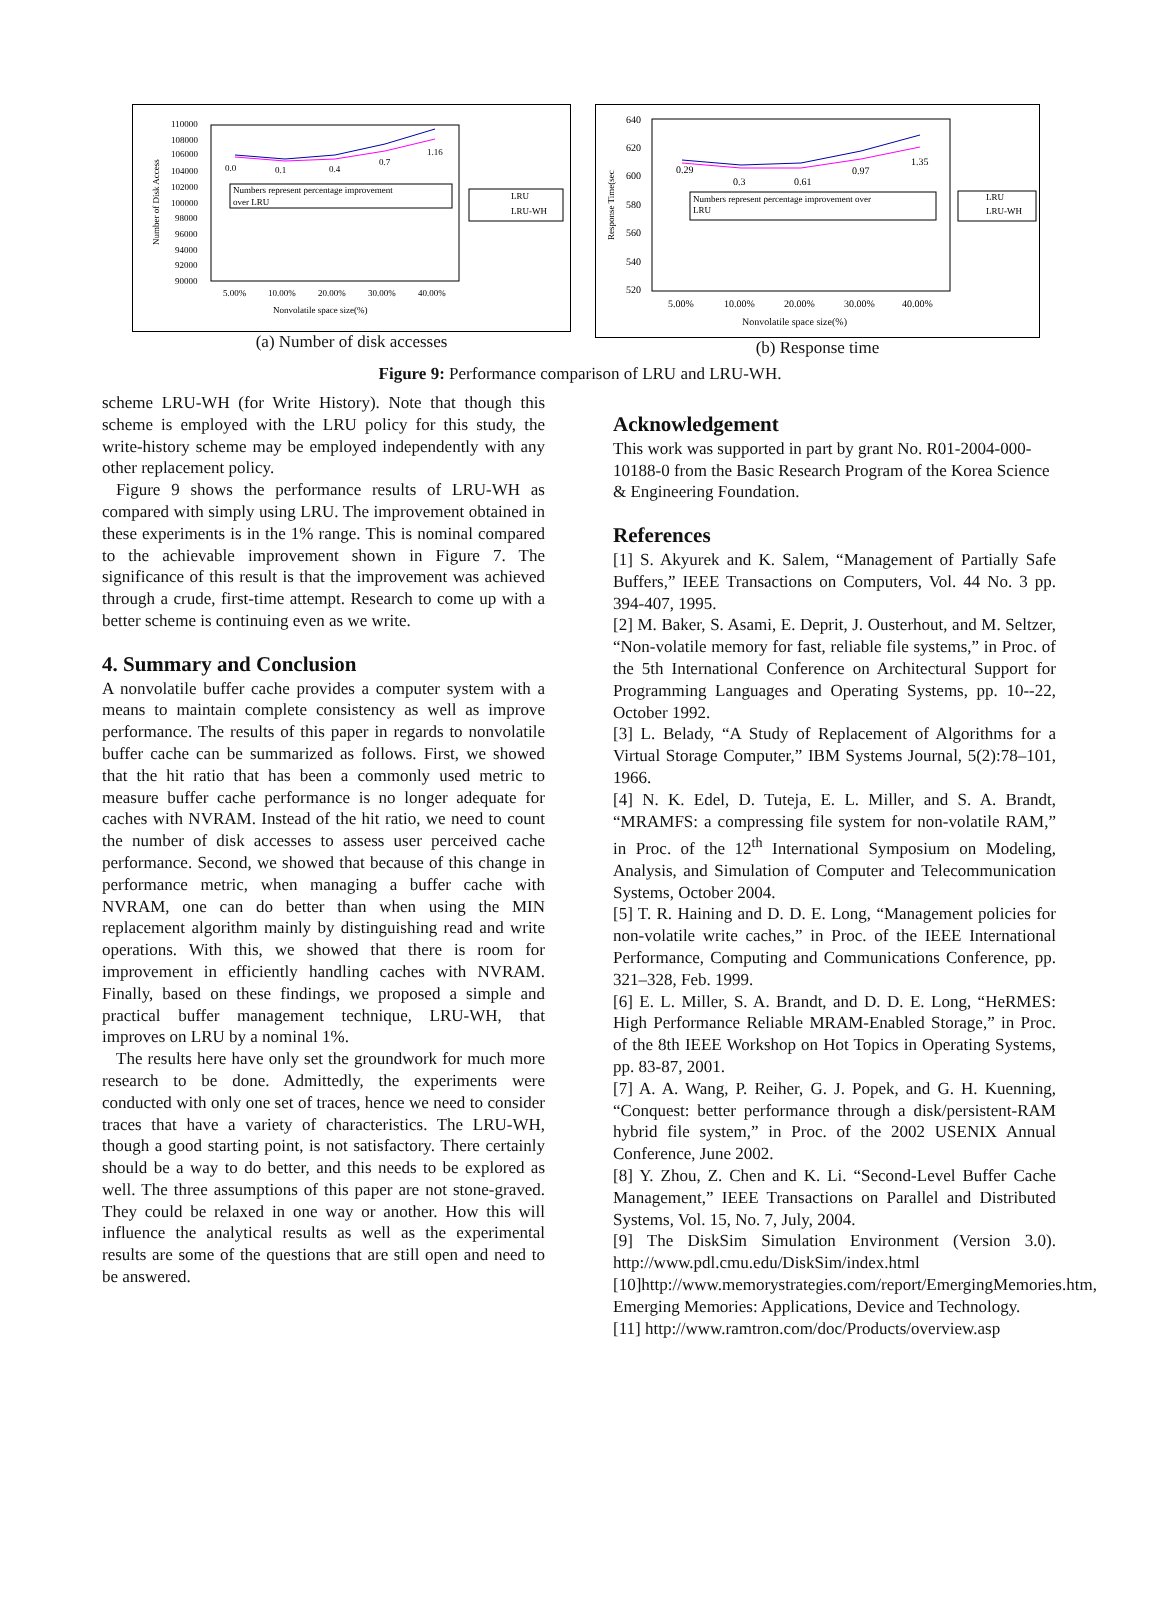110000
108000
106000
104000
102000
100000
98000
96000
94000
92000
90000
5.00%
10.00%
20.00%
30.00%
40.00%
Nonvolatile space size(%)
0.0
0.1
0.4
0.7
1.16
Numbers represent percentage improvement
over LRU
LRU
LRU-WH
Number of Disk Access
(a) Number of disk accesses
640
620
600
580
560
540
520
5.00%
10.00%
20.00%
30.00%
40.00%
Nonvolatile space size(%)
0.29
0.3
0.61
0.97
1.35
Numbers represent percentage improvement over
LRU
LRU
LRU-WH
Response Time(sec
(b) Response time
Figure 9: Performance comparison of LRU and LRU-WH.
scheme LRU-WH (for Write History). Note that though this scheme is employed with the LRU policy for this study, the write-history scheme may be employed independently with any other replacement policy.
Figure 9 shows the performance results of LRU-WH as compared with simply using LRU. The improvement obtained in these experiments is in the 1% range. This is nominal compared to the achievable improvement shown in Figure 7. The significance of this result is that the improvement was achieved through a crude, first-time attempt. Research to come up with a better scheme is continuing even as we write.
4. Summary and Conclusion
A nonvolatile buffer cache provides a computer system with a means to maintain complete consistency as well as improve performance. The results of this paper in regards to nonvolatile buffer cache can be summarized as follows. First, we showed that the hit ratio that has been a commonly used metric to measure buffer cache performance is no longer adequate for caches with NVRAM. Instead of the hit ratio, we need to count the number of disk accesses to assess user perceived cache performance. Second, we showed that because of this change in performance metric, when managing a buffer cache with NVRAM, one can do better than when using the MIN replacement algorithm mainly by distinguishing read and write operations. With this, we showed that there is room for improvement in efficiently handling caches with NVRAM. Finally, based on these findings, we proposed a simple and practical buffer management technique, LRU-WH, that improves on LRU by a nominal 1%.
The results here have only set the groundwork for much more research to be done. Admittedly, the experiments were conducted with only one set of traces, hence we need to consider traces that have a variety of characteristics. The LRU-WH, though a good starting point, is not satisfactory. There certainly should be a way to do better, and this needs to be explored as well. The three assumptions of this paper are not stone-graved. They could be relaxed in one way or another. How this will influence the analytical results as well as the experimental results are some of the questions that are still open and need to be answered.
Acknowledgement
This work was supported in part by grant No. R01-2004-000-10188-0 from the Basic Research Program of the Korea Science & Engineering Foundation.
References
[1] S. Akyurek and K. Salem, “Management of Partially Safe Buffers,” IEEE Transactions on Computers, Vol. 44 No. 3 pp. 394-407, 1995.
[2] M. Baker, S. Asami, E. Deprit, J. Ousterhout, and M. Seltzer, “Non-volatile memory for fast, reliable file systems,” in Proc. of the 5th International Conference on Architectural Support for Programming Languages and Operating Systems, pp. 10--22, October 1992.
[3] L. Belady, “A Study of Replacement of Algorithms for a Virtual Storage Computer,” IBM Systems Journal, 5(2):78–101, 1966.
[4] N. K. Edel, D. Tuteja, E. L. Miller, and S. A. Brandt, “MRAMFS: a compressing file system for non-volatile RAM,” in Proc. of the 12<sup>th</sup> International Symposium on Modeling, Analysis, and Simulation of Computer and Telecommunication Systems, October 2004.
[5] T. R. Haining and D. D. E. Long, “Management policies for non-volatile write caches,” in Proc. of the IEEE International Performance, Computing and Communications Conference, pp. 321–328, Feb. 1999.
[6] E. L. Miller, S. A. Brandt, and D. D. E. Long, “HeRMES: High Performance Reliable MRAM-Enabled Storage,” in Proc. of the 8th IEEE Workshop on Hot Topics in Operating Systems, pp. 83-87, 2001.
[7] A. A. Wang, P. Reiher, G. J. Popek, and G. H. Kuenning, “Conquest: better performance through a disk/persistent-RAM hybrid file system,” in Proc. of the 2002 USENIX Annual Conference, June 2002.
[8] Y. Zhou, Z. Chen and K. Li. “Second-Level Buffer Cache Management,” IEEE Transactions on Parallel and Distributed Systems, Vol. 15, No. 7, July, 2004.
[9] The DiskSim Simulation Environment (Version 3.0). http://www.pdl.cmu.edu/DiskSim/index.html
[10]http://www.memorystrategies.com/report/EmergingMemories.htm, Emerging Memories: Applications, Device and Technology.
[11] http://www.ramtron.com/doc/Products/overview.asp